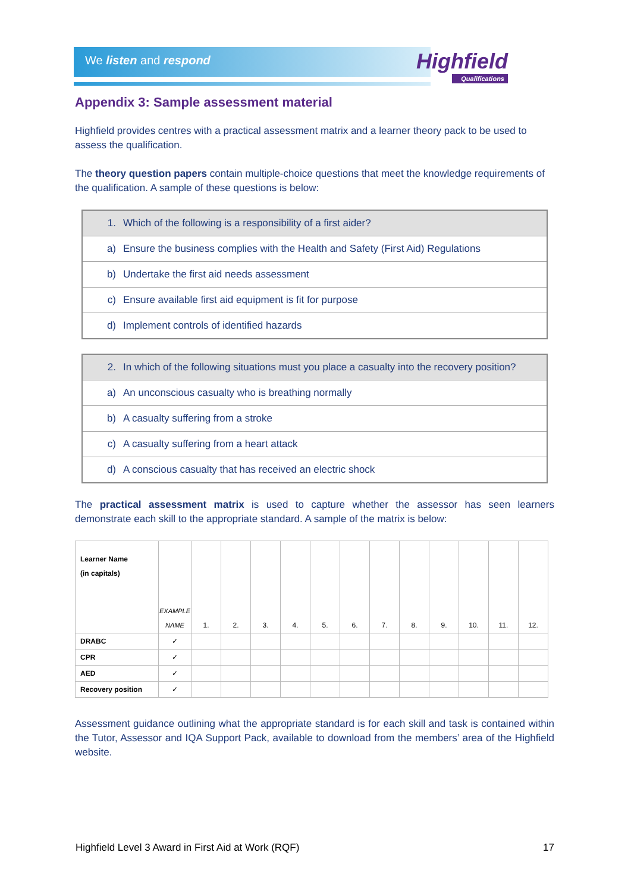We listen and respond Highfield
Qualifications
Appendix 3: Sample assessment material
Highfield provides centres with a practical assessment matrix and a learner theory pack to be used to assess the qualification.
The theory question papers contain multiple-choice questions that meet the knowledge requirements of the qualification. A sample of these questions is below:
| 1. | Which of the following is a responsibility of a first aider? |
| a) | Ensure the business complies with the Health and Safety (First Aid) Regulations |
| b) | Undertake the first aid needs assessment |
| c) | Ensure available first aid equipment is fit for purpose |
| d) | Implement controls of identified hazards |
| 2. | In which of the following situations must you place a casualty into the recovery position? |
| a) | An unconscious casualty who is breathing normally |
| b) | A casualty suffering from a stroke |
| c) | A casualty suffering from a heart attack |
| d) | A conscious casualty that has received an electric shock |
The practical assessment matrix is used to capture whether the assessor has seen learners demonstrate each skill to the appropriate standard. A sample of the matrix is below:
| Learner Name (in capitals) | EXAMPLE NAME | 1. | 2. | 3. | 4. | 5. | 6. | 7. | 8. | 9. | 10. | 11. | 12. |
| DRABC | ✓ | | | | | | | | | | | | |
| CPR | ✓ | | | | | | | | | | | | |
| AED | ✓ | | | | | | | | | | | | |
| Recovery position | ✓ | | | | | | | | | | | | |
Assessment guidance outlining what the appropriate standard is for each skill and task is contained within the Tutor, Assessor and IQA Support Pack, available to download from the members’ area of the Highfield website.
Highfield Level 3 Award in First Aid at Work (RQF) 17